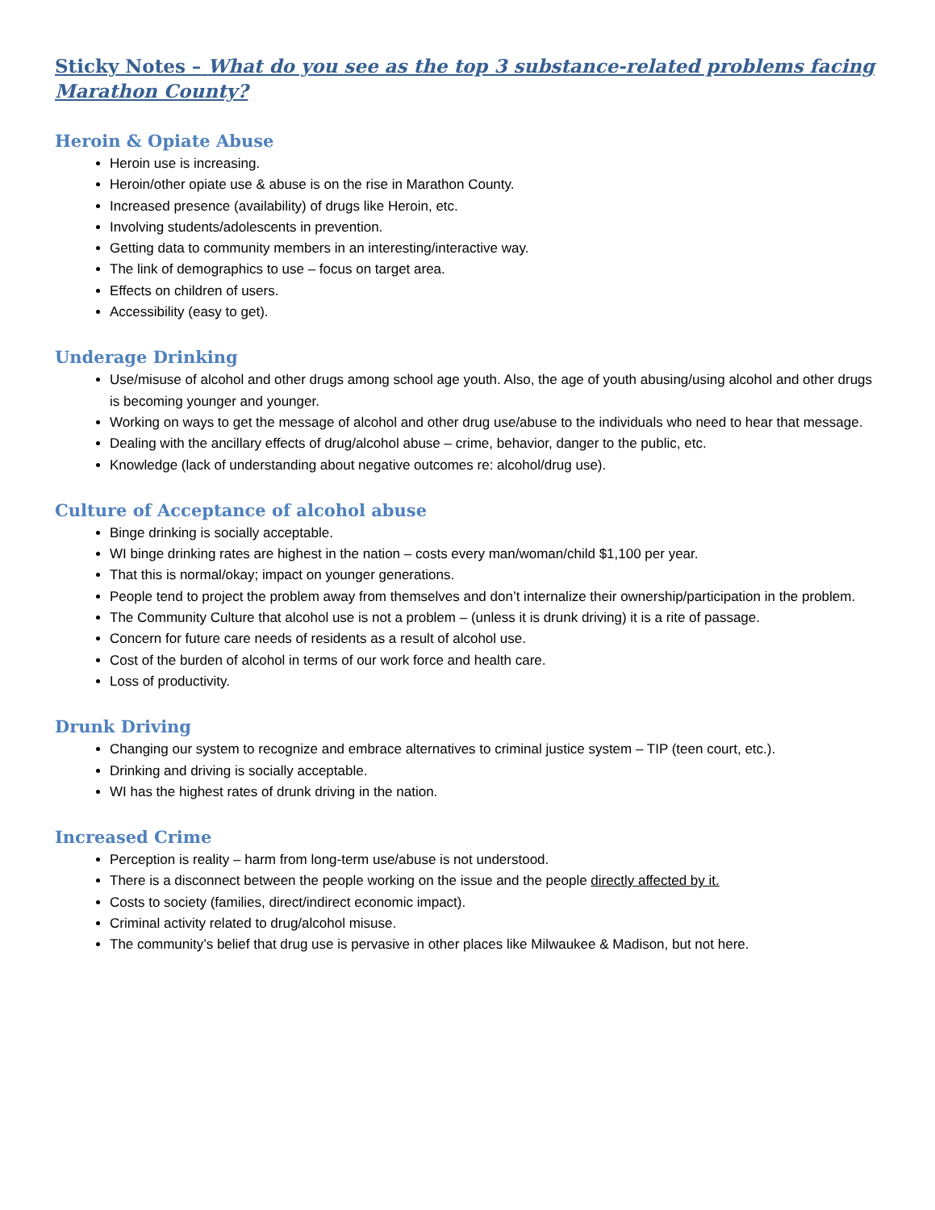Sticky Notes – What do you see as the top 3 substance-related problems facing Marathon County?
Heroin & Opiate Abuse
Heroin use is increasing.
Heroin/other opiate use & abuse is on the rise in Marathon County.
Increased presence (availability) of drugs like Heroin, etc.
Involving students/adolescents in prevention.
Getting data to community members in an interesting/interactive way.
The link of demographics to use – focus on target area.
Effects on children of users.
Accessibility (easy to get).
Underage Drinking
Use/misuse of alcohol and other drugs among school age youth. Also, the age of youth abusing/using alcohol and other drugs is becoming younger and younger.
Working on ways to get the message of alcohol and other drug use/abuse to the individuals who need to hear that message.
Dealing with the ancillary effects of drug/alcohol abuse – crime, behavior, danger to the public, etc.
Knowledge (lack of understanding about negative outcomes re: alcohol/drug use).
Culture of Acceptance of alcohol abuse
Binge drinking is socially acceptable.
WI binge drinking rates are highest in the nation – costs every man/woman/child $1,100 per year.
That this is normal/okay; impact on younger generations.
People tend to project the problem away from themselves and don’t internalize their ownership/participation in the problem.
The Community Culture that alcohol use is not a problem – (unless it is drunk driving) it is a rite of passage.
Concern for future care needs of residents as a result of alcohol use.
Cost of the burden of alcohol in terms of our work force and health care.
Loss of productivity.
Drunk Driving
Changing our system to recognize and embrace alternatives to criminal justice system – TIP (teen court, etc.).
Drinking and driving is socially acceptable.
WI has the highest rates of drunk driving in the nation.
Increased Crime
Perception is reality – harm from long-term use/abuse is not understood.
There is a disconnect between the people working on the issue and the people directly affected by it.
Costs to society (families, direct/indirect economic impact).
Criminal activity related to drug/alcohol misuse.
The community’s belief that drug use is pervasive in other places like Milwaukee & Madison, but not here.